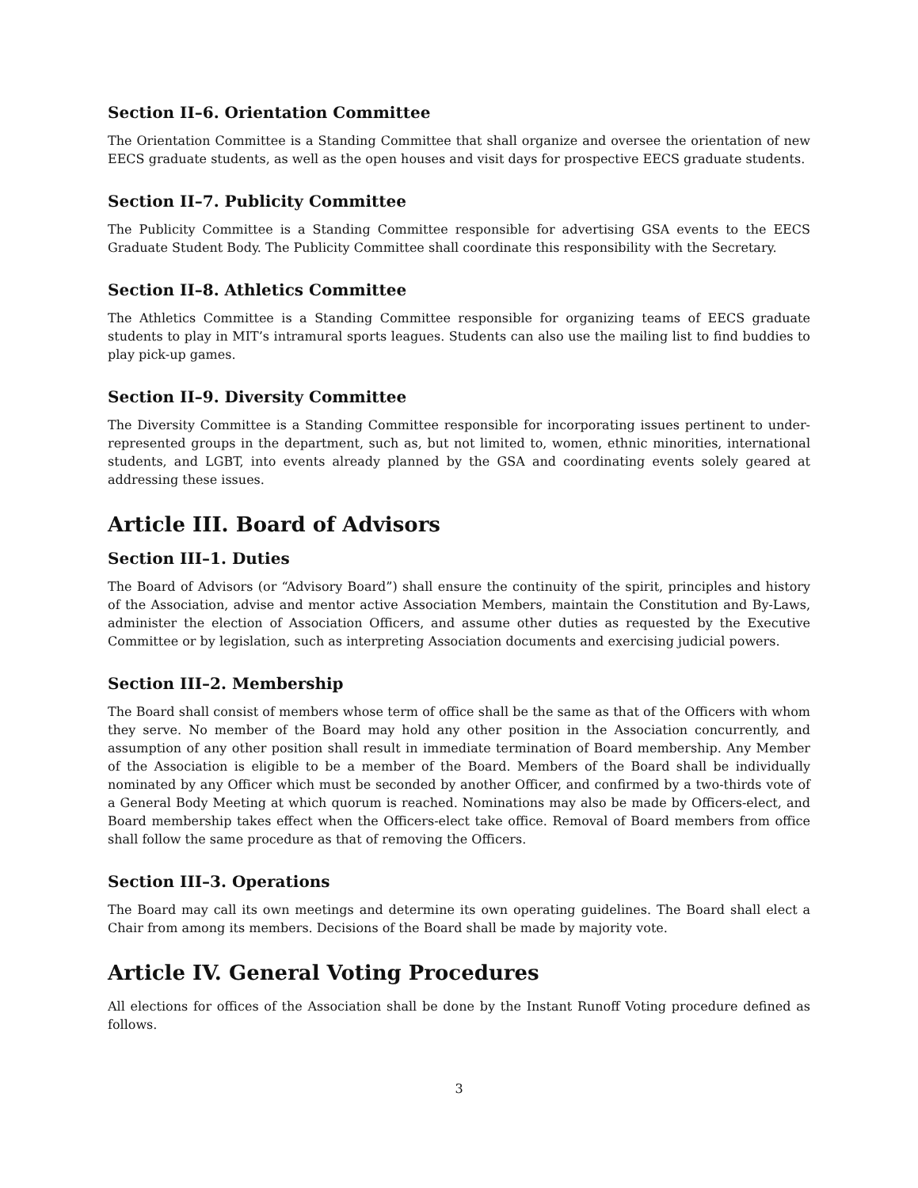Section II–6. Orientation Committee
The Orientation Committee is a Standing Committee that shall organize and oversee the orientation of new EECS graduate students, as well as the open houses and visit days for prospective EECS graduate students.
Section II–7. Publicity Committee
The Publicity Committee is a Standing Committee responsible for advertising GSA events to the EECS Graduate Student Body. The Publicity Committee shall coordinate this responsibility with the Secretary.
Section II–8. Athletics Committee
The Athletics Committee is a Standing Committee responsible for organizing teams of EECS graduate students to play in MIT’s intramural sports leagues. Students can also use the mailing list to find buddies to play pick-up games.
Section II–9. Diversity Committee
The Diversity Committee is a Standing Committee responsible for incorporating issues pertinent to under-represented groups in the department, such as, but not limited to, women, ethnic minorities, international students, and LGBT, into events already planned by the GSA and coordinating events solely geared at addressing these issues.
Article III. Board of Advisors
Section III–1. Duties
The Board of Advisors (or “Advisory Board”) shall ensure the continuity of the spirit, principles and history of the Association, advise and mentor active Association Members, maintain the Constitution and By-Laws, administer the election of Association Officers, and assume other duties as requested by the Executive Committee or by legislation, such as interpreting Association documents and exercising judicial powers.
Section III–2. Membership
The Board shall consist of members whose term of office shall be the same as that of the Officers with whom they serve. No member of the Board may hold any other position in the Association concurrently, and assumption of any other position shall result in immediate termination of Board membership. Any Member of the Association is eligible to be a member of the Board. Members of the Board shall be individually nominated by any Officer which must be seconded by another Officer, and confirmed by a two-thirds vote of a General Body Meeting at which quorum is reached. Nominations may also be made by Officers-elect, and Board membership takes effect when the Officers-elect take office. Removal of Board members from office shall follow the same procedure as that of removing the Officers.
Section III–3. Operations
The Board may call its own meetings and determine its own operating guidelines. The Board shall elect a Chair from among its members. Decisions of the Board shall be made by majority vote.
Article IV. General Voting Procedures
All elections for offices of the Association shall be done by the Instant Runoff Voting procedure defined as follows.
3